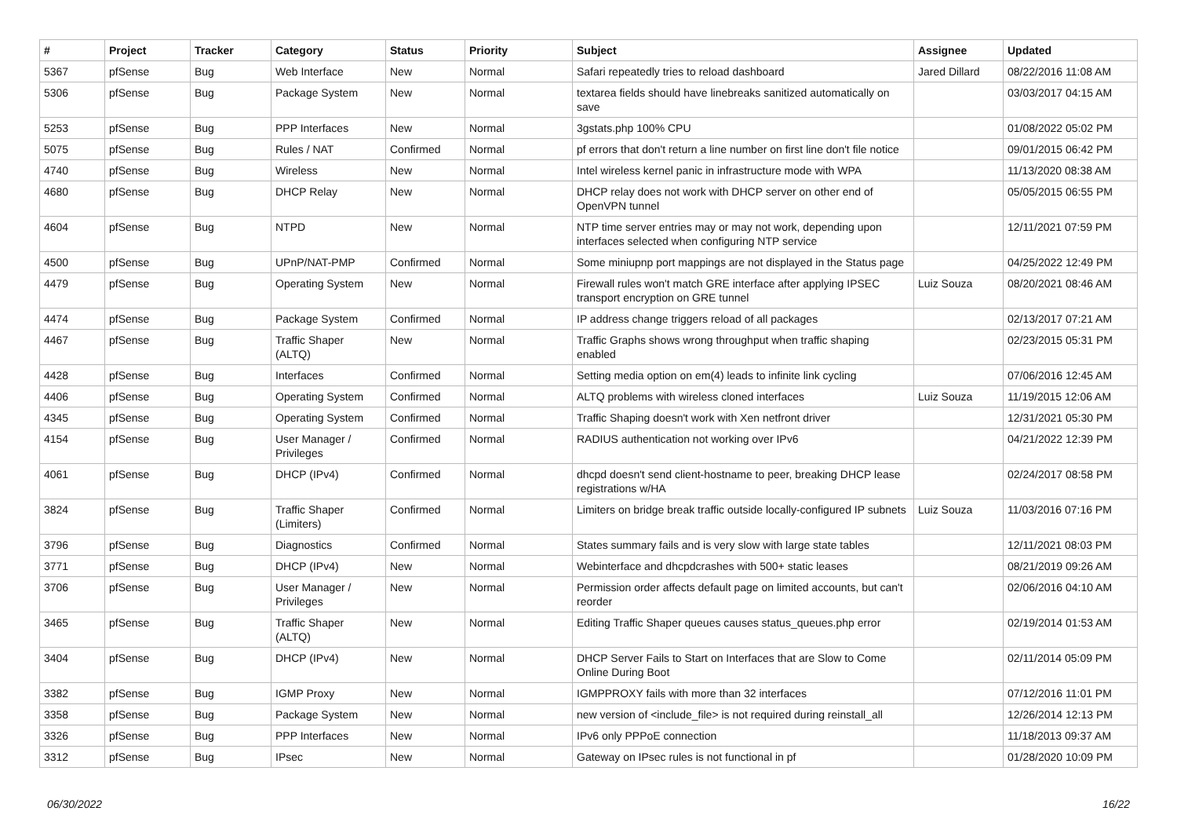| # | Project | Tracker | Category | Status | Priority | Subject | Assignee | Updated |
| --- | --- | --- | --- | --- | --- | --- | --- | --- |
| 5367 | pfSense | Bug | Web Interface | New | Normal | Safari repeatedly tries to reload dashboard | Jared Dillard | 08/22/2016 11:08 AM |
| 5306 | pfSense | Bug | Package System | New | Normal | textarea fields should have linebreaks sanitized automatically on save | | 03/03/2017 04:15 AM |
| 5253 | pfSense | Bug | PPP Interfaces | New | Normal | 3gstats.php 100% CPU | | 01/08/2022 05:02 PM |
| 5075 | pfSense | Bug | Rules / NAT | Confirmed | Normal | pf errors that don't return a line number on first line don't file notice | | 09/01/2015 06:42 PM |
| 4740 | pfSense | Bug | Wireless | New | Normal | Intel wireless kernel panic in infrastructure mode with WPA | | 11/13/2020 08:38 AM |
| 4680 | pfSense | Bug | DHCP Relay | New | Normal | DHCP relay does not work with DHCP server on other end of OpenVPN tunnel | | 05/05/2015 06:55 PM |
| 4604 | pfSense | Bug | NTPD | New | Normal | NTP time server entries may or may not work, depending upon interfaces selected when configuring NTP service | | 12/11/2021 07:59 PM |
| 4500 | pfSense | Bug | UPnP/NAT-PMP | Confirmed | Normal | Some miniupnp port mappings are not displayed in the Status page | | 04/25/2022 12:49 PM |
| 4479 | pfSense | Bug | Operating System | New | Normal | Firewall rules won't match GRE interface after applying IPSEC transport encryption on GRE tunnel | Luiz Souza | 08/20/2021 08:46 AM |
| 4474 | pfSense | Bug | Package System | Confirmed | Normal | IP address change triggers reload of all packages | | 02/13/2017 07:21 AM |
| 4467 | pfSense | Bug | Traffic Shaper (ALTQ) | New | Normal | Traffic Graphs shows wrong throughput when traffic shaping enabled | | 02/23/2015 05:31 PM |
| 4428 | pfSense | Bug | Interfaces | Confirmed | Normal | Setting media option on em(4) leads to infinite link cycling | | 07/06/2016 12:45 AM |
| 4406 | pfSense | Bug | Operating System | Confirmed | Normal | ALTQ problems with wireless cloned interfaces | Luiz Souza | 11/19/2015 12:06 AM |
| 4345 | pfSense | Bug | Operating System | Confirmed | Normal | Traffic Shaping doesn't work with Xen netfront driver | | 12/31/2021 05:30 PM |
| 4154 | pfSense | Bug | User Manager / Privileges | Confirmed | Normal | RADIUS authentication not working over IPv6 | | 04/21/2022 12:39 PM |
| 4061 | pfSense | Bug | DHCP (IPv4) | Confirmed | Normal | dhcpd doesn't send client-hostname to peer, breaking DHCP lease registrations w/HA | | 02/24/2017 08:58 PM |
| 3824 | pfSense | Bug | Traffic Shaper (Limiters) | Confirmed | Normal | Limiters on bridge break traffic outside locally-configured IP subnets | Luiz Souza | 11/03/2016 07:16 PM |
| 3796 | pfSense | Bug | Diagnostics | Confirmed | Normal | States summary fails and is very slow with large state tables | | 12/11/2021 08:03 PM |
| 3771 | pfSense | Bug | DHCP (IPv4) | New | Normal | Webinterface and dhcpdcrashes with 500+ static leases | | 08/21/2019 09:26 AM |
| 3706 | pfSense | Bug | User Manager / Privileges | New | Normal | Permission order affects default page on limited accounts, but can't reorder | | 02/06/2016 04:10 AM |
| 3465 | pfSense | Bug | Traffic Shaper (ALTQ) | New | Normal | Editing Traffic Shaper queues causes status_queues.php error | | 02/19/2014 01:53 AM |
| 3404 | pfSense | Bug | DHCP (IPv4) | New | Normal | DHCP Server Fails to Start on Interfaces that are Slow to Come Online During Boot | | 02/11/2014 05:09 PM |
| 3382 | pfSense | Bug | IGMP Proxy | New | Normal | IGMPPROXY fails with more than 32 interfaces | | 07/12/2016 11:01 PM |
| 3358 | pfSense | Bug | Package System | New | Normal | new version of <include_file> is not required during reinstall_all | | 12/26/2014 12:13 PM |
| 3326 | pfSense | Bug | PPP Interfaces | New | Normal | IPv6 only PPPoE connection | | 11/18/2013 09:37 AM |
| 3312 | pfSense | Bug | IPsec | New | Normal | Gateway on IPsec rules is not functional in pf | | 01/28/2020 10:09 PM |
06/30/2022 16/22